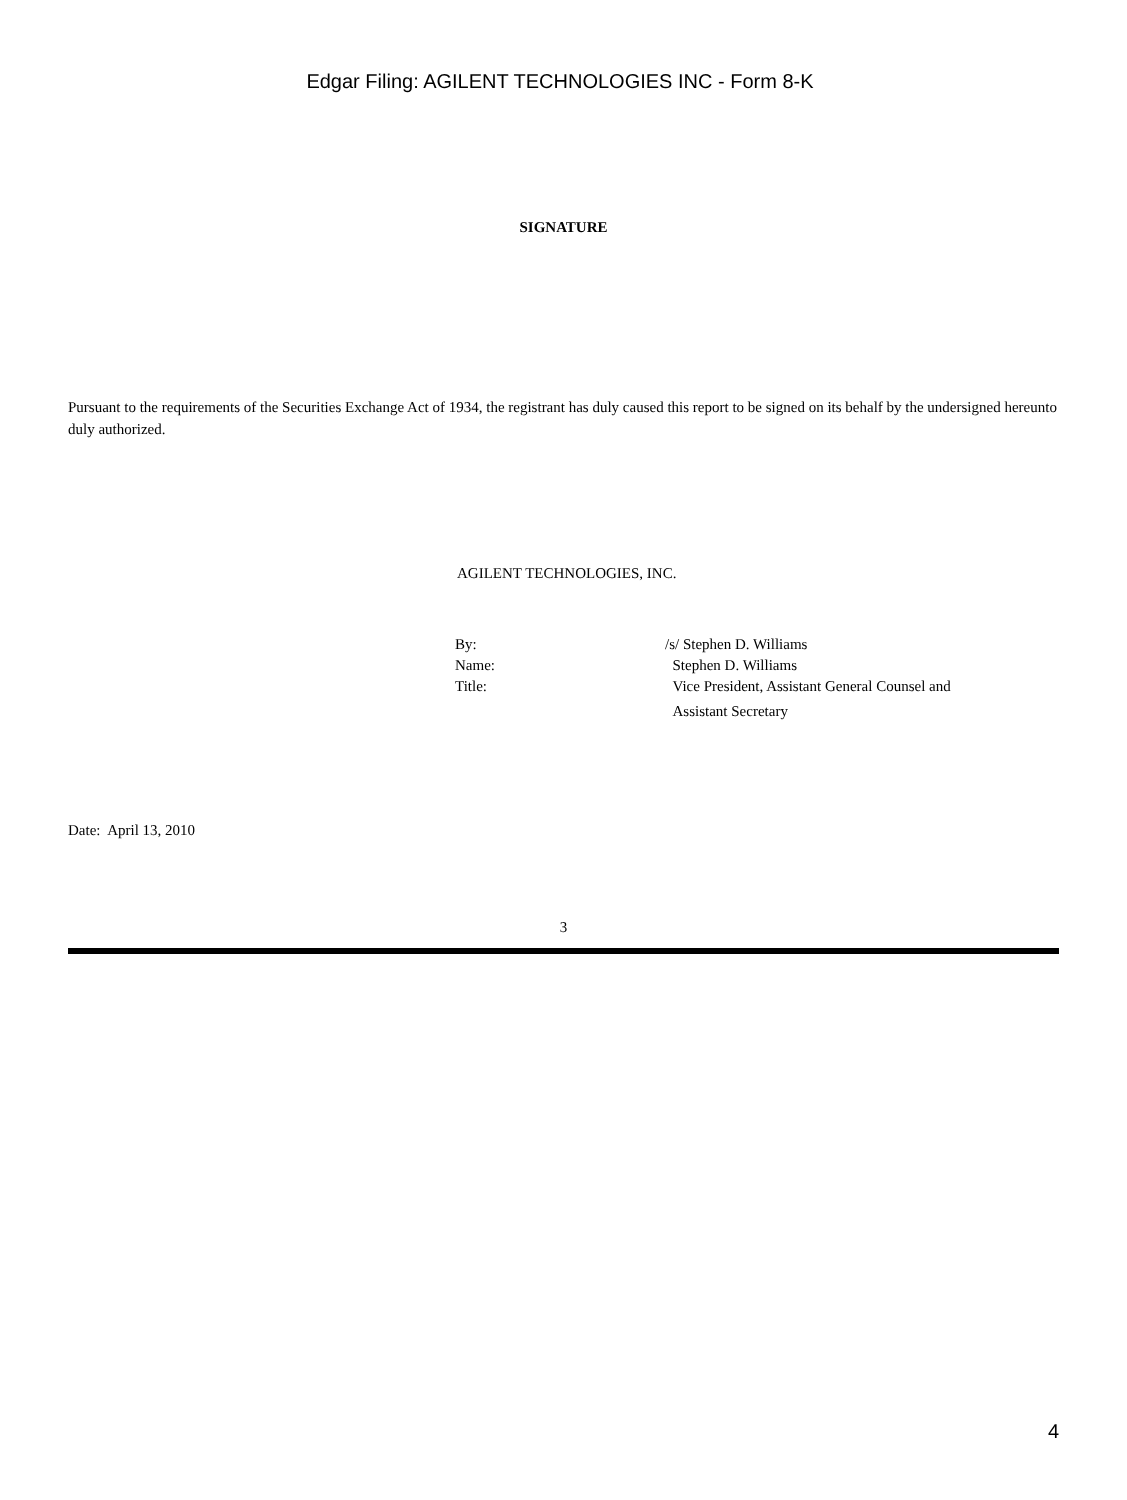Edgar Filing: AGILENT TECHNOLOGIES INC - Form 8-K
SIGNATURE
Pursuant to the requirements of the Securities Exchange Act of 1934, the registrant has duly caused this report to be signed on its behalf by the undersigned hereunto duly authorized.
AGILENT TECHNOLOGIES, INC.
| By: | /s/ Stephen D. Williams |
| Name: | Stephen D. Williams |
| Title: | Vice President, Assistant General Counsel and Assistant Secretary |
Date: April 13, 2010
3
4